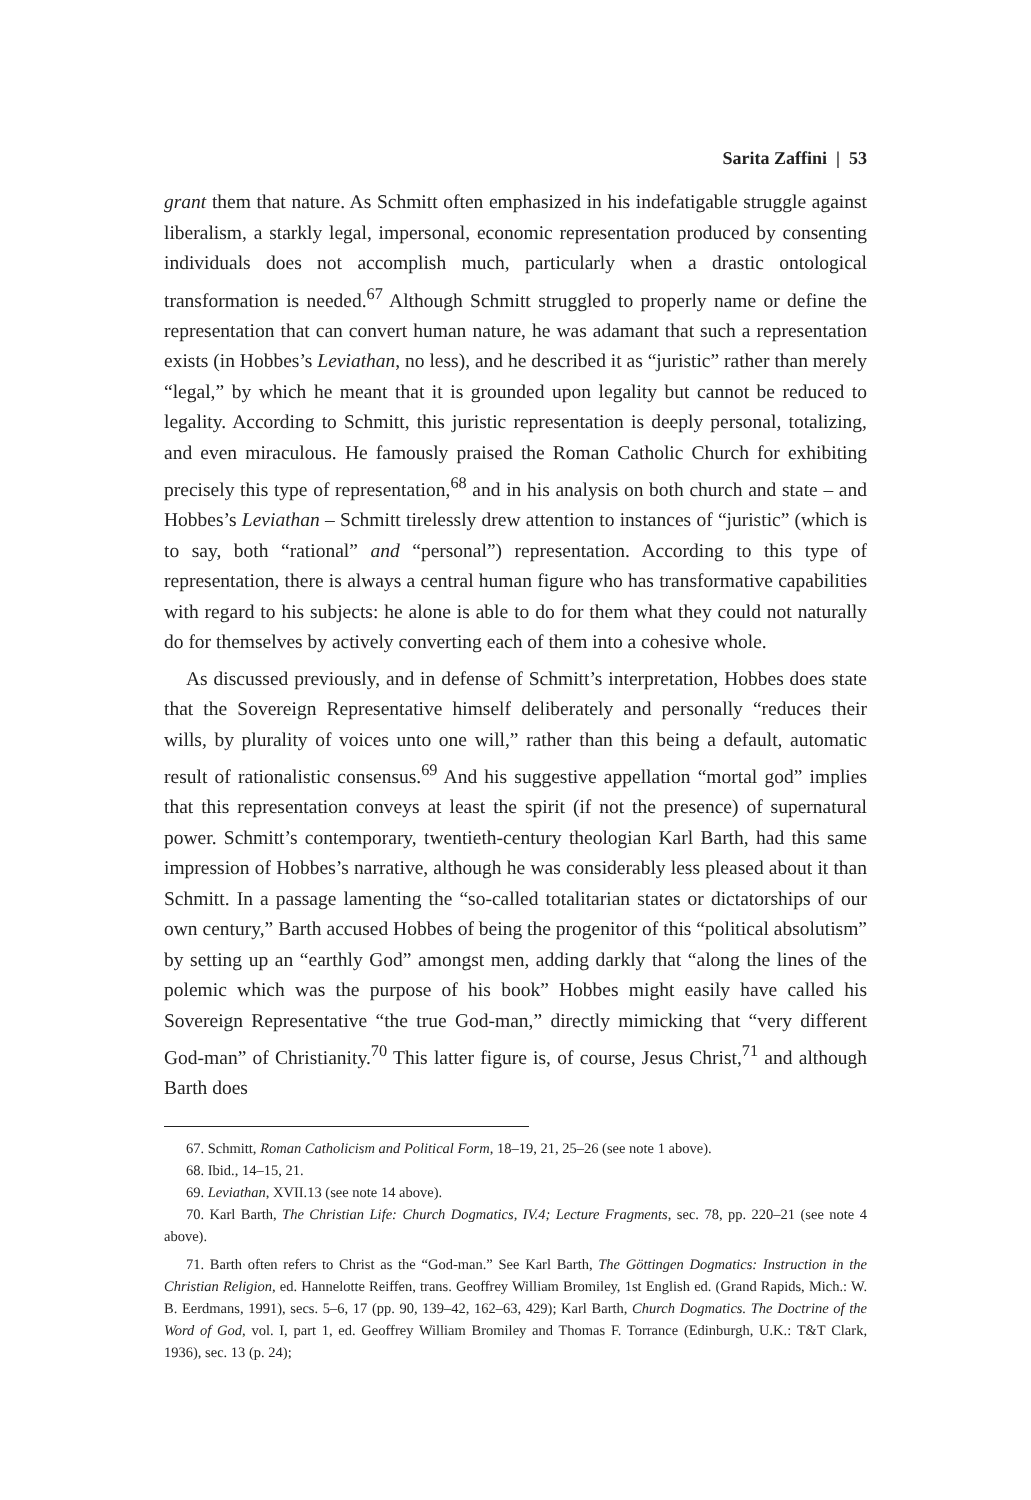Sarita Zaffini | 53
grant them that nature. As Schmitt often emphasized in his indefatigable struggle against liberalism, a starkly legal, impersonal, economic representation produced by consenting individuals does not accomplish much, particularly when a drastic ontological transformation is needed.<sup>67</sup> Although Schmitt struggled to properly name or define the representation that can convert human nature, he was adamant that such a representation exists (in Hobbes’s Leviathan, no less), and he described it as “juristic” rather than merely “legal,” by which he meant that it is grounded upon legality but cannot be reduced to legality. According to Schmitt, this juristic representation is deeply personal, totalizing, and even miraculous. He famously praised the Roman Catholic Church for exhibiting precisely this type of representation,<sup>68</sup> and in his analysis on both church and state – and Hobbes’s Leviathan – Schmitt tirelessly drew attention to instances of “juristic” (which is to say, both “rational” and “personal”) representation. According to this type of representation, there is always a central human figure who has transformative capabilities with regard to his subjects: he alone is able to do for them what they could not naturally do for themselves by actively converting each of them into a cohesive whole.
As discussed previously, and in defense of Schmitt’s interpretation, Hobbes does state that the Sovereign Representative himself deliberately and personally “reduces their wills, by plurality of voices unto one will,” rather than this being a default, automatic result of rationalistic consensus.<sup>69</sup> And his suggestive appellation “mortal god” implies that this representation conveys at least the spirit (if not the presence) of supernatural power. Schmitt’s contemporary, twentieth-century theologian Karl Barth, had this same impression of Hobbes’s narrative, although he was considerably less pleased about it than Schmitt. In a passage lamenting the “so-called totalitarian states or dictatorships of our own century,” Barth accused Hobbes of being the progenitor of this “political absolutism” by setting up an “earthly God” amongst men, adding darkly that “along the lines of the polemic which was the purpose of his book” Hobbes might easily have called his Sovereign Representative “the true God-man,” directly mimicking that “very different God-man” of Christianity.<sup>70</sup> This latter figure is, of course, Jesus Christ,<sup>71</sup> and although Barth does
67. Schmitt, Roman Catholicism and Political Form, 18–19, 21, 25–26 (see note 1 above).
68. Ibid., 14–15, 21.
69. Leviathan, XVII.13 (see note 14 above).
70. Karl Barth, The Christian Life: Church Dogmatics, IV.4; Lecture Fragments, sec. 78, pp. 220–21 (see note 4 above).
71. Barth often refers to Christ as the “God-man.” See Karl Barth, The Göttingen Dogmatics: Instruction in the Christian Religion, ed. Hannelotte Reiffen, trans. Geoffrey William Bromiley, 1st English ed. (Grand Rapids, Mich.: W. B. Eerdmans, 1991), secs. 5–6, 17 (pp. 90, 139–42, 162–63, 429); Karl Barth, Church Dogmatics. The Doctrine of the Word of God, vol. I, part 1, ed. Geoffrey William Bromiley and Thomas F. Torrance (Edinburgh, U.K.: T&T Clark, 1936), sec. 13 (p. 24);